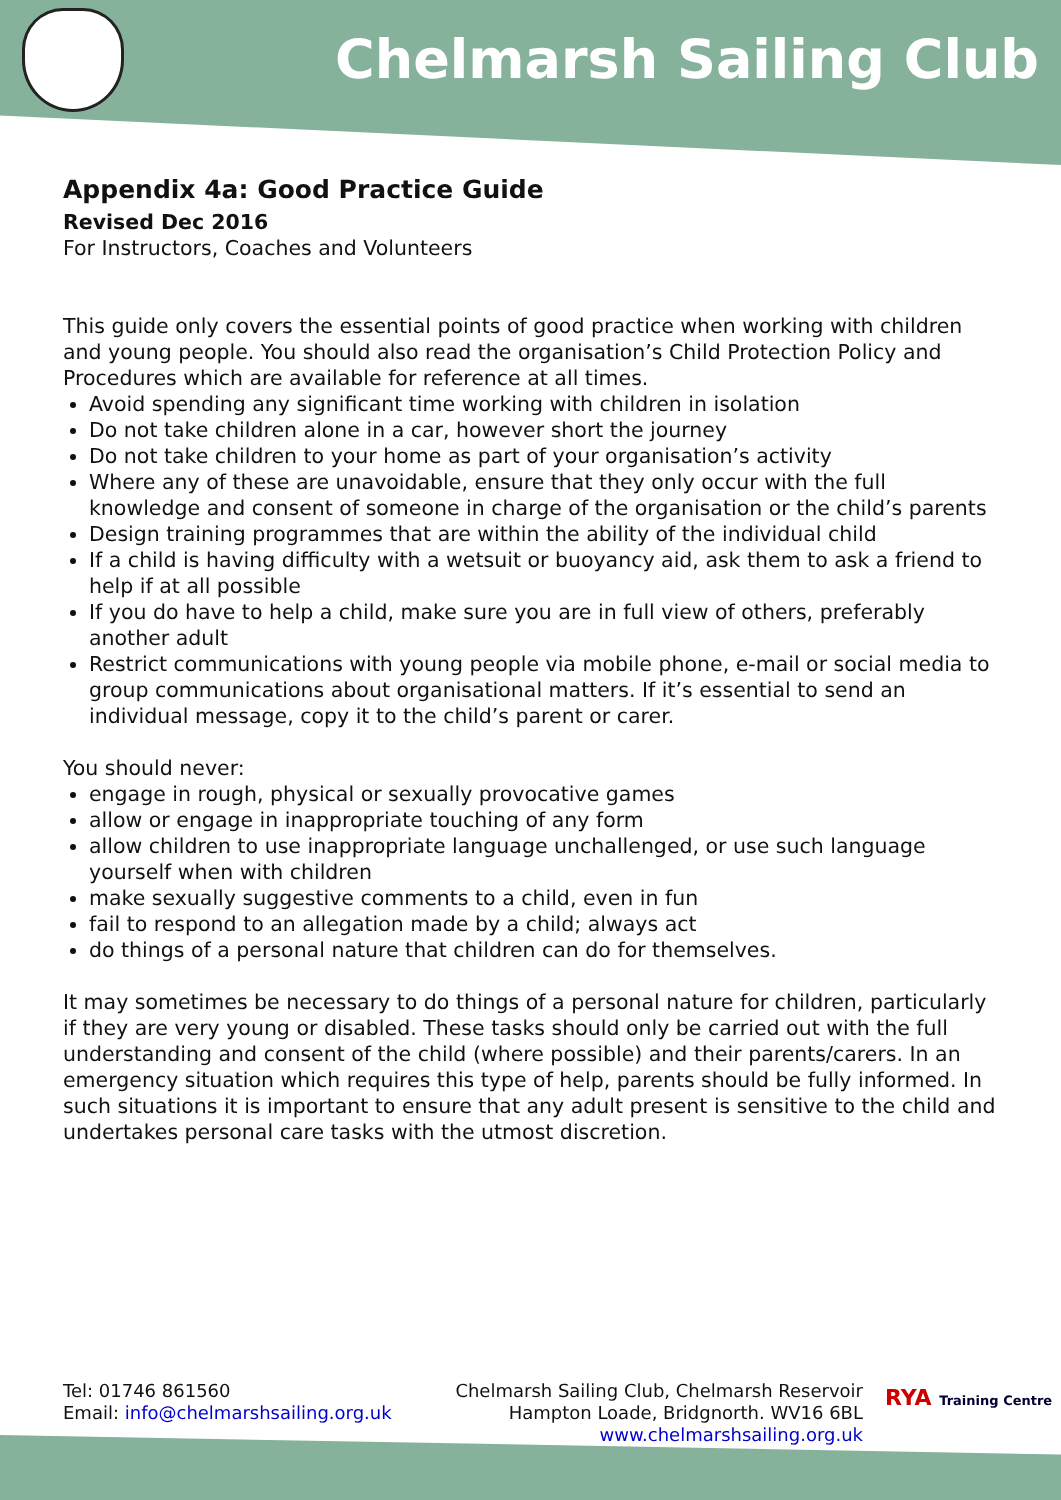Chelmarsh Sailing Club
Appendix 4a: Good Practice Guide
Revised Dec 2016
For Instructors, Coaches and Volunteers
This guide only covers the essential points of good practice when working with children and young people. You should also read the organisation’s Child Protection Policy and Procedures which are available for reference at all times.
Avoid spending any significant time working with children in isolation
Do not take children alone in a car, however short the journey
Do not take children to your home as part of your organisation’s activity
Where any of these are unavoidable, ensure that they only occur with the full knowledge and consent of someone in charge of the organisation or the child’s parents
Design training programmes that are within the ability of the individual child
If a child is having difficulty with a wetsuit or buoyancy aid, ask them to ask a friend to help if at all possible
If you do have to help a child, make sure you are in full view of others, preferably another adult
Restrict communications with young people via mobile phone, e-mail or social media to group communications about organisational matters. If it’s essential to send an individual message, copy it to the child’s parent or carer.
You should never:
engage in rough, physical or sexually provocative games
allow or engage in inappropriate touching of any form
allow children to use inappropriate language unchallenged, or use such language yourself when with children
make sexually suggestive comments to a child, even in fun
fail to respond to an allegation made by a child; always act
do things of a personal nature that children can do for themselves.
It may sometimes be necessary to do things of a personal nature for children, particularly if they are very young or disabled. These tasks should only be carried out with the full understanding and consent of the child (where possible) and their parents/carers. In an emergency situation which requires this type of help, parents should be fully informed. In such situations it is important to ensure that any adult present is sensitive to the child and undertakes personal care tasks with the utmost discretion.
Tel: 01746 861560
Email: info@chelmarshsailing.org.uk
Chelmarsh Sailing Club, Chelmarsh Reservoir
Hampton Loade, Bridgnorth. WV16 6BL
www.chelmarshsailing.org.uk
RYA Training Centre